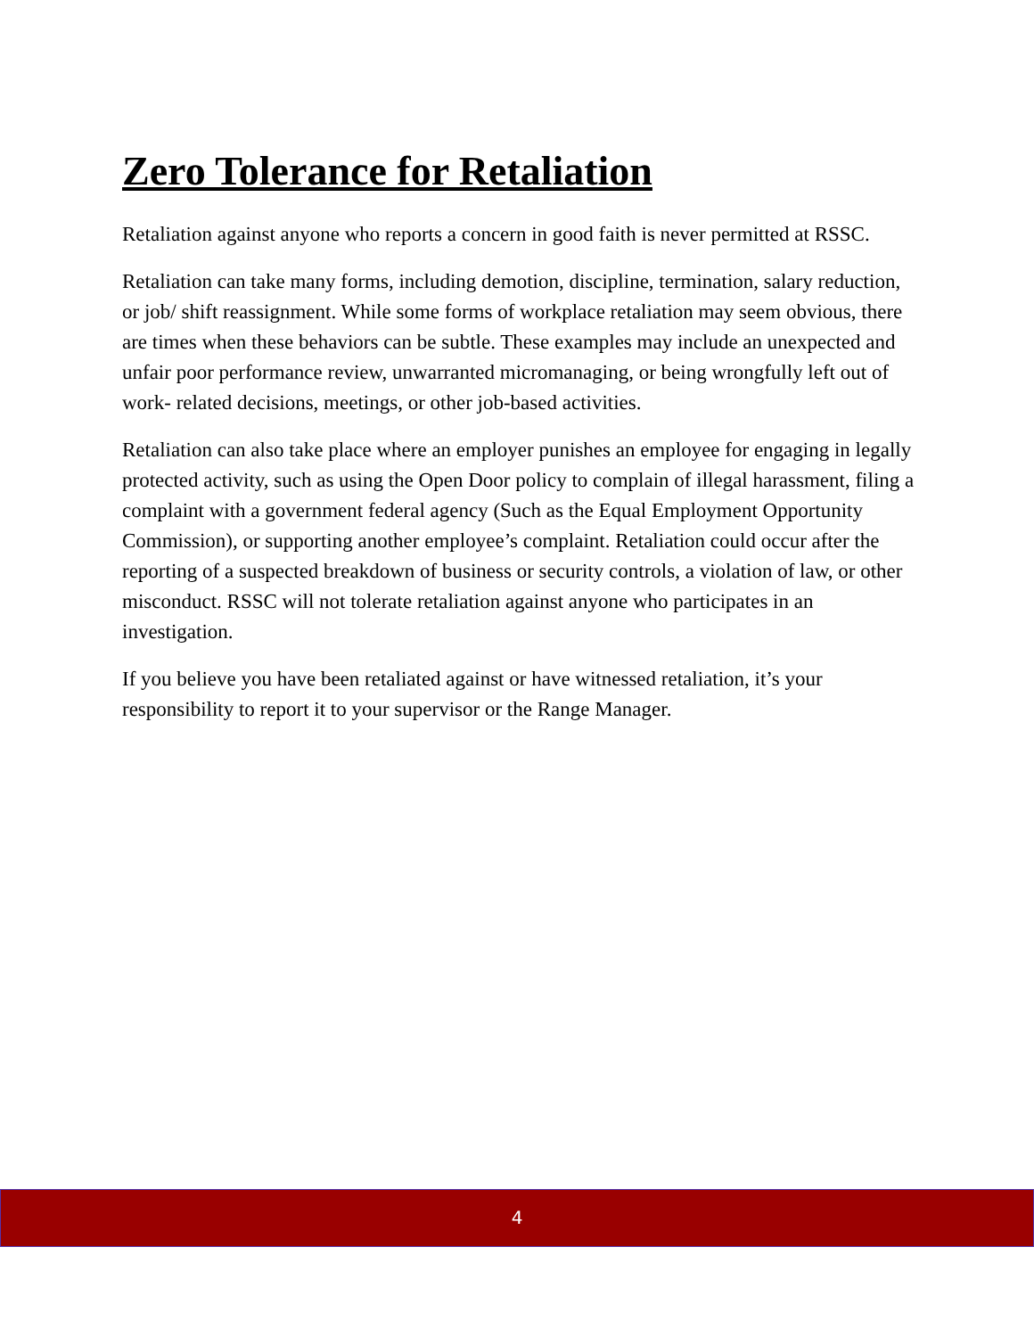Zero Tolerance for Retaliation
Retaliation against anyone who reports a concern in good faith is never permitted at RSSC.
Retaliation can take many forms, including demotion, discipline, termination, salary reduction, or job/ shift reassignment. While some forms of workplace retaliation may seem obvious, there are times when these behaviors can be subtle. These examples may include an unexpected and unfair poor performance review, unwarranted micromanaging, or being wrongfully left out of work- related decisions, meetings, or other job-based activities.
Retaliation can also take place where an employer punishes an employee for engaging in legally protected activity, such as using the Open Door policy to complain of illegal harassment, filing a complaint with a government federal agency (Such as the Equal Employment Opportunity Commission), or supporting another employee’s complaint. Retaliation could occur after the reporting of a suspected breakdown of business or security controls, a violation of law, or other misconduct. RSSC will not tolerate retaliation against anyone who participates in an investigation.
If you believe you have been retaliated against or have witnessed retaliation, it’s your responsibility to report it to your supervisor or the Range Manager.
4